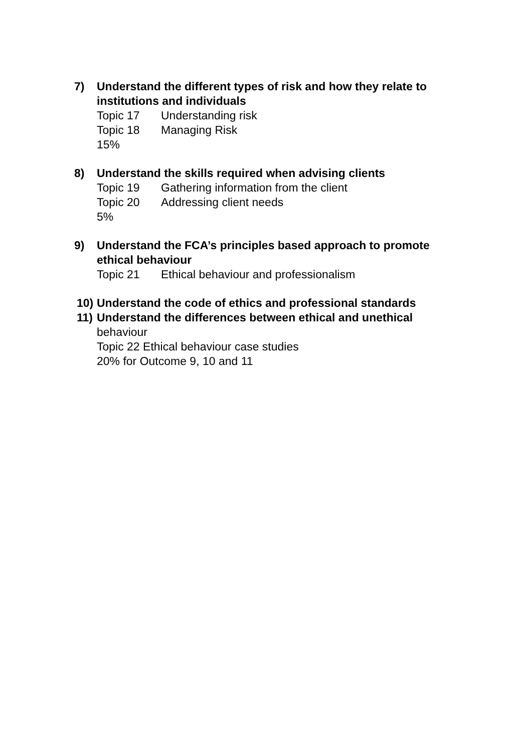7) Understand the different types of risk and how they relate to institutions and individuals
Topic 17 Understanding risk
Topic 18 Managing Risk
15%
8) Understand the skills required when advising clients
Topic 19 Gathering information from the client
Topic 20 Addressing client needs
5%
9) Understand the FCA’s principles based approach to promote ethical behaviour
Topic 21 Ethical behaviour and professionalism
10) Understand the code of ethics and professional standards
11) Understand the differences between ethical and unethical
behaviour
Topic 22 Ethical behaviour case studies
20% for Outcome 9, 10 and 11